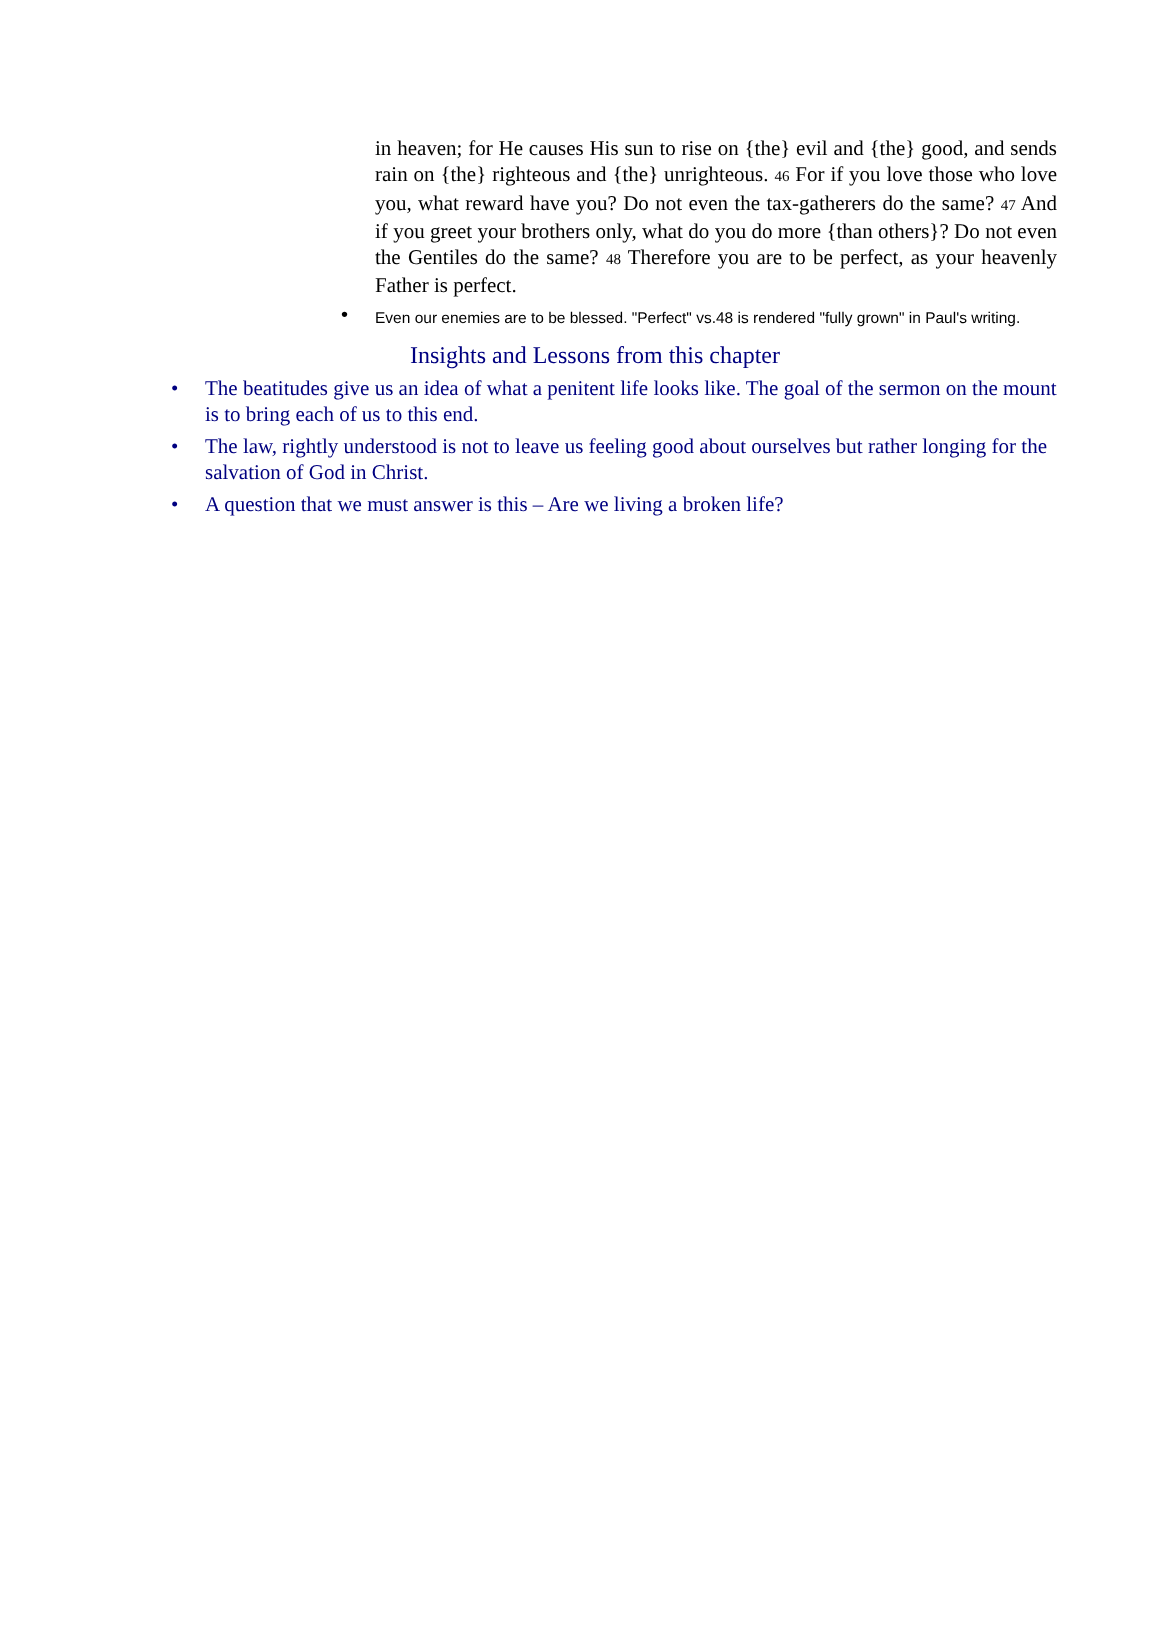in heaven; for He causes His sun to rise on {the} evil and {the} good, and sends rain on {the} righteous and {the} unrighteous. 46 For if you love those who love you, what reward have you? Do not even the tax-gatherers do the same? 47 And if you greet your brothers only, what do you do more {than others}? Do not even the Gentiles do the same? 48 Therefore you are to be perfect, as your heavenly Father is perfect.
• Even our enemies are to be blessed. "Perfect" vs.48 is rendered "fully grown" in Paul's writing.
Insights and Lessons from this chapter
• The beatitudes give us an idea of what a penitent life looks like. The goal of the sermon on the mount is to bring each of us to this end.
• The law, rightly understood is not to leave us feeling good about ourselves but rather longing for the salvation of God in Christ.
• A question that we must answer is this – Are we living a broken life?